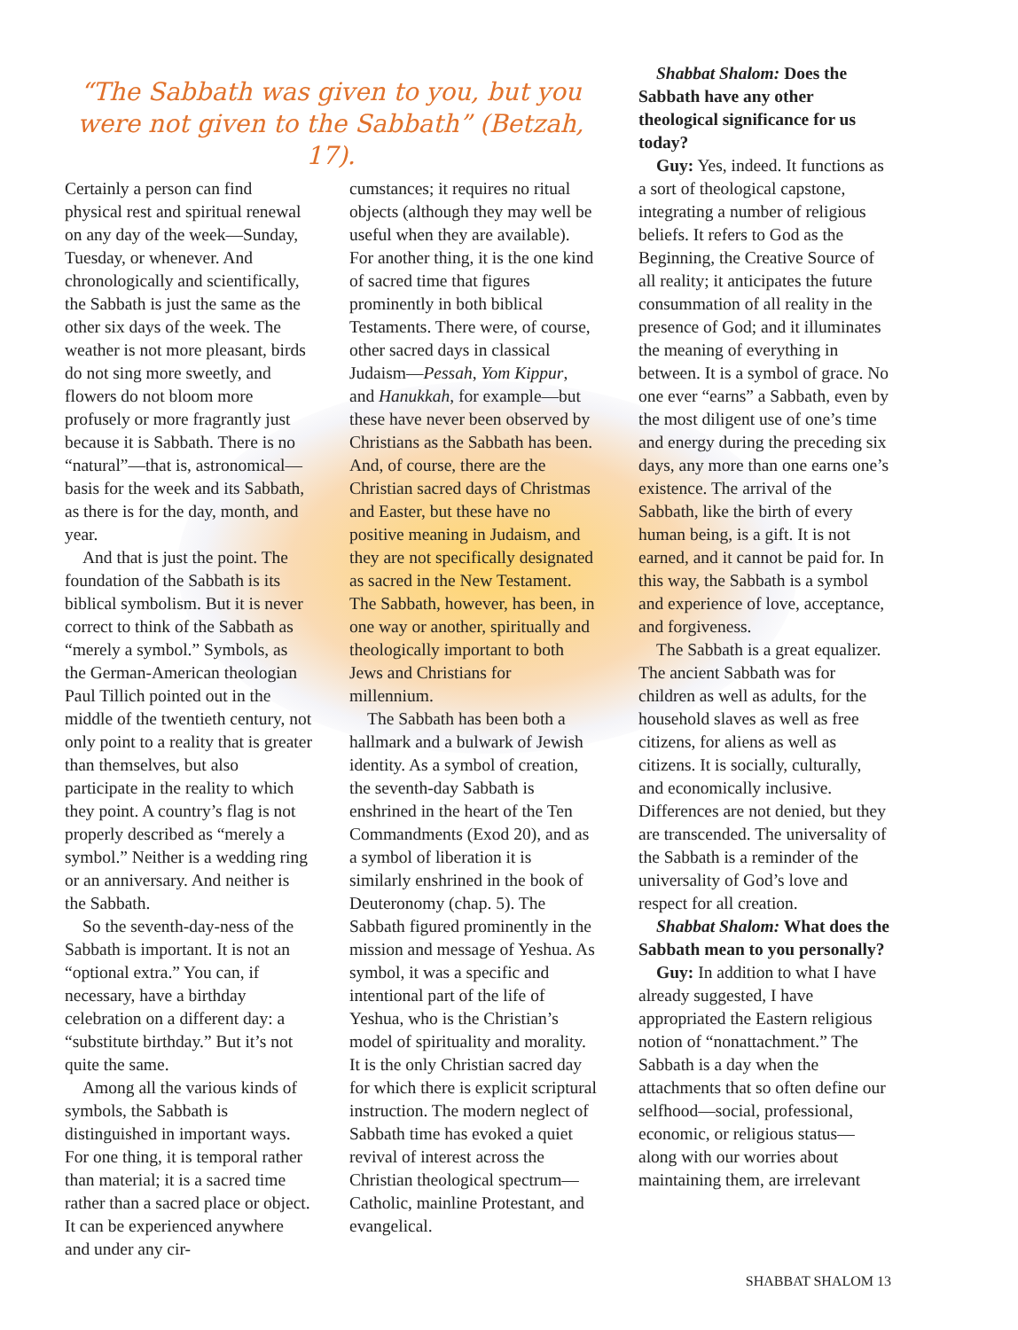“The Sabbath was given to you, but you were not given to the Sabbath” (Betzah, 17).
Certainly a person can find physical rest and spiritual renewal on any day of the week—Sunday, Tuesday, or whenever. And chronologically and scientifically, the Sabbath is just the same as the other six days of the week. The weather is not more pleasant, birds do not sing more sweetly, and flowers do not bloom more profusely or more fragrantly just because it is Sabbath. There is no “natural”—that is, astronomical—basis for the week and its Sabbath, as there is for the day, month, and year.
And that is just the point. The foundation of the Sabbath is its biblical symbolism. But it is never correct to think of the Sabbath as “merely a symbol.” Symbols, as the German-American theologian Paul Tillich pointed out in the middle of the twentieth century, not only point to a reality that is greater than themselves, but also participate in the reality to which they point. A country’s flag is not properly described as “merely a symbol.” Neither is a wedding ring or an anniversary. And neither is the Sabbath.
So the seventh-day-ness of the Sabbath is important. It is not an “optional extra.” You can, if necessary, have a birthday celebration on a different day: a “substitute birthday.” But it’s not quite the same.
Among all the various kinds of symbols, the Sabbath is distinguished in important ways. For one thing, it is temporal rather than material; it is a sacred time rather than a sacred place or object. It can be experienced anywhere and under any cir-
cumstances; it requires no ritual objects (although they may well be useful when they are available). For another thing, it is the one kind of sacred time that figures prominently in both biblical Testaments. There were, of course, other sacred days in classical Judaism—Pessah, Yom Kippur, and Hanukkah, for example—but these have never been observed by Christians as the Sabbath has been. And, of course, there are the Christian sacred days of Christmas and Easter, but these have no positive meaning in Judaism, and they are not specifically designated as sacred in the New Testament. The Sabbath, however, has been, in one way or another, spiritually and theologically important to both Jews and Christians for millennium.
The Sabbath has been both a hallmark and a bulwark of Jewish identity. As a symbol of creation, the seventh-day Sabbath is enshrined in the heart of the Ten Commandments (Exod 20), and as a symbol of liberation it is similarly enshrined in the book of Deuteronomy (chap. 5). The Sabbath figured prominently in the mission and message of Yeshua. As symbol, it was a specific and intentional part of the life of Yeshua, who is the Christian’s model of spirituality and morality. It is the only Christian sacred day for which there is explicit scriptural instruction. The modern neglect of Sabbath time has evoked a quiet revival of interest across the Christian theological spectrum—Catholic, mainline Protestant, and evangelical.
Shabbat Shalom: Does the Sabbath have any other theological significance for us today?
Guy: Yes, indeed. It functions as a sort of theological capstone, integrating a number of religious beliefs. It refers to God as the Beginning, the Creative Source of all reality; it anticipates the future consummation of all reality in the presence of God; and it illuminates the meaning of everything in between. It is a symbol of grace. No one ever “earns” a Sabbath, even by the most diligent use of one’s time and energy during the preceding six days, any more than one earns one’s existence. The arrival of the Sabbath, like the birth of every human being, is a gift. It is not earned, and it cannot be paid for. In this way, the Sabbath is a symbol and experience of love, acceptance, and forgiveness.
The Sabbath is a great equalizer. The ancient Sabbath was for children as well as adults, for the household slaves as well as free citizens, for aliens as well as citizens. It is socially, culturally, and economically inclusive. Differences are not denied, but they are transcended. The universality of the Sabbath is a reminder of the universality of God’s love and respect for all creation.
Shabbat Shalom: What does the Sabbath mean to you personally?
Guy: In addition to what I have already suggested, I have appropriated the Eastern religious notion of “nonattachment.” The Sabbath is a day when the attachments that so often define our selfhood—social, professional, economic, or religious status—along with our worries about maintaining them, are irrelevant
SHABBAT SHALOM 13